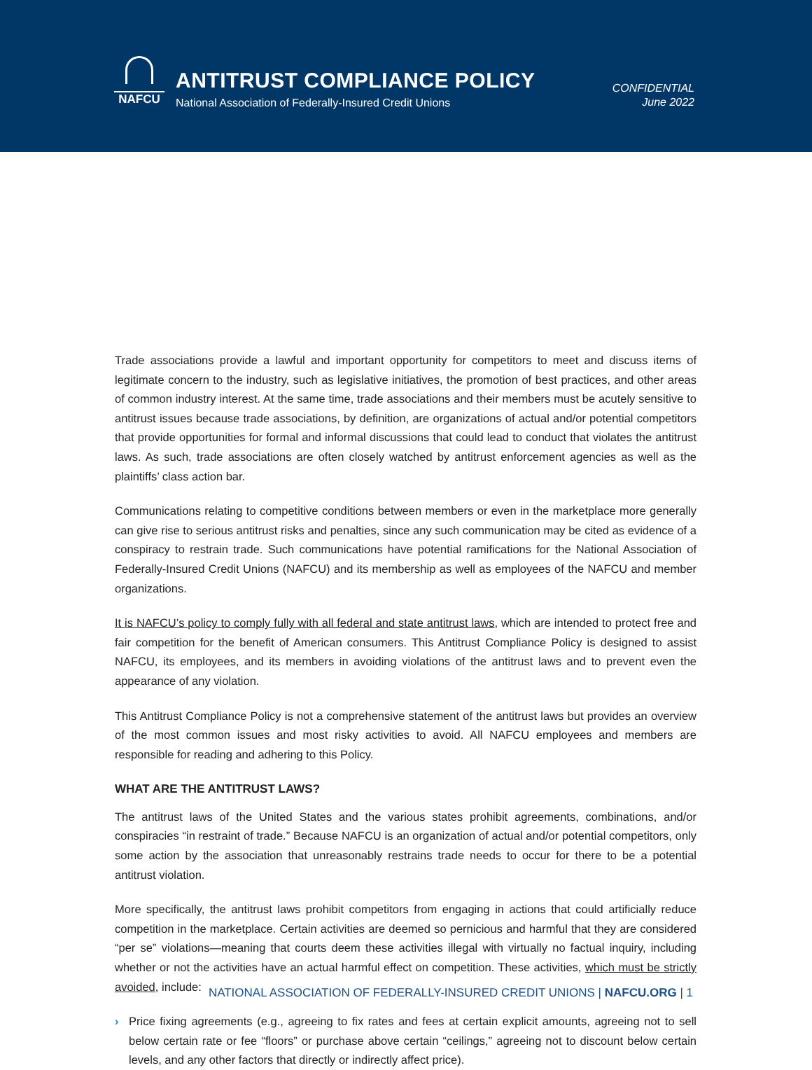NAFCU
ANTITRUST COMPLIANCE POLICY
National Association of Federally-Insured Credit Unions
CONFIDENTIAL
June 2022
Trade associations provide a lawful and important opportunity for competitors to meet and discuss items of legitimate concern to the industry, such as legislative initiatives, the promotion of best practices, and other areas of common industry interest. At the same time, trade associations and their members must be acutely sensitive to antitrust issues because trade associations, by definition, are organizations of actual and/or potential competitors that provide opportunities for formal and informal discussions that could lead to conduct that violates the antitrust laws. As such, trade associations are often closely watched by antitrust enforcement agencies as well as the plaintiffs’ class action bar.
Communications relating to competitive conditions between members or even in the marketplace more generally can give rise to serious antitrust risks and penalties, since any such communication may be cited as evidence of a conspiracy to restrain trade. Such communications have potential ramifications for the National Association of Federally-Insured Credit Unions (NAFCU) and its membership as well as employees of the NAFCU and member organizations.
It is NAFCU’s policy to comply fully with all federal and state antitrust laws, which are intended to protect free and fair competition for the benefit of American consumers. This Antitrust Compliance Policy is designed to assist NAFCU, its employees, and its members in avoiding violations of the antitrust laws and to prevent even the appearance of any violation.
This Antitrust Compliance Policy is not a comprehensive statement of the antitrust laws but provides an overview of the most common issues and most risky activities to avoid. All NAFCU employees and members are responsible for reading and adhering to this Policy.
WHAT ARE THE ANTITRUST LAWS?
The antitrust laws of the United States and the various states prohibit agreements, combinations, and/or conspiracies “in restraint of trade.” Because NAFCU is an organization of actual and/or potential competitors, only some action by the association that unreasonably restrains trade needs to occur for there to be a potential antitrust violation.
More specifically, the antitrust laws prohibit competitors from engaging in actions that could artificially reduce competition in the marketplace. Certain activities are deemed so pernicious and harmful that they are considered “per se” violations—meaning that courts deem these activities illegal with virtually no factual inquiry, including whether or not the activities have an actual harmful effect on competition. These activities, which must be strictly avoided, include:
› Price fixing agreements (e.g., agreeing to fix rates and fees at certain explicit amounts, agreeing not to sell below certain rate or fee “floors” or purchase above certain “ceilings,” agreeing not to discount below certain levels, and any other factors that directly or indirectly affect price).
NATIONAL ASSOCIATION OF FEDERALLY-INSURED CREDIT UNIONS | NAFCU.ORG | 1